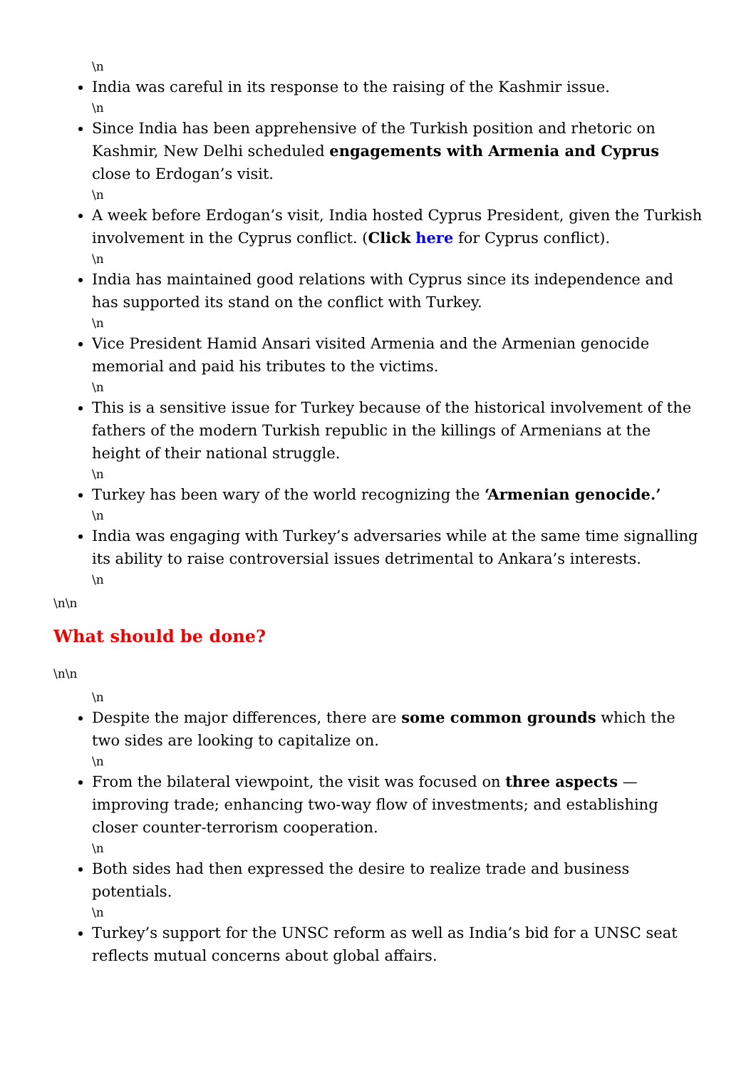\n
India was careful in its response to the raising of the Kashmir issue.
\n
Since India has been apprehensive of the Turkish position and rhetoric on Kashmir, New Delhi scheduled engagements with Armenia and Cyprus close to Erdogan’s visit.
\n
A week before Erdogan’s visit, India hosted Cyprus President, given the Turkish involvement in the Cyprus conflict. (Click here for Cyprus conflict).
\n
India has maintained good relations with Cyprus since its independence and has supported its stand on the conflict with Turkey.
\n
Vice President Hamid Ansari visited Armenia and the Armenian genocide memorial and paid his tributes to the victims.
\n
This is a sensitive issue for Turkey because of the historical involvement of the fathers of the modern Turkish republic in the killings of Armenians at the height of their national struggle.
\n
Turkey has been wary of the world recognizing the ‘Armenian genocide.’
\n
India was engaging with Turkey’s adversaries while at the same time signalling its ability to raise controversial issues detrimental to Ankara’s interests.
\n
\n\n
What should be done?
\n\n
\n
Despite the major differences, there are some common grounds which the two sides are looking to capitalize on.
\n
From the bilateral viewpoint, the visit was focused on three aspects — improving trade; enhancing two-way flow of investments; and establishing closer counter-terrorism cooperation.
\n
Both sides had then expressed the desire to realize trade and business potentials.
\n
Turkey’s support for the UNSC reform as well as India’s bid for a UNSC seat reflects mutual concerns about global affairs.